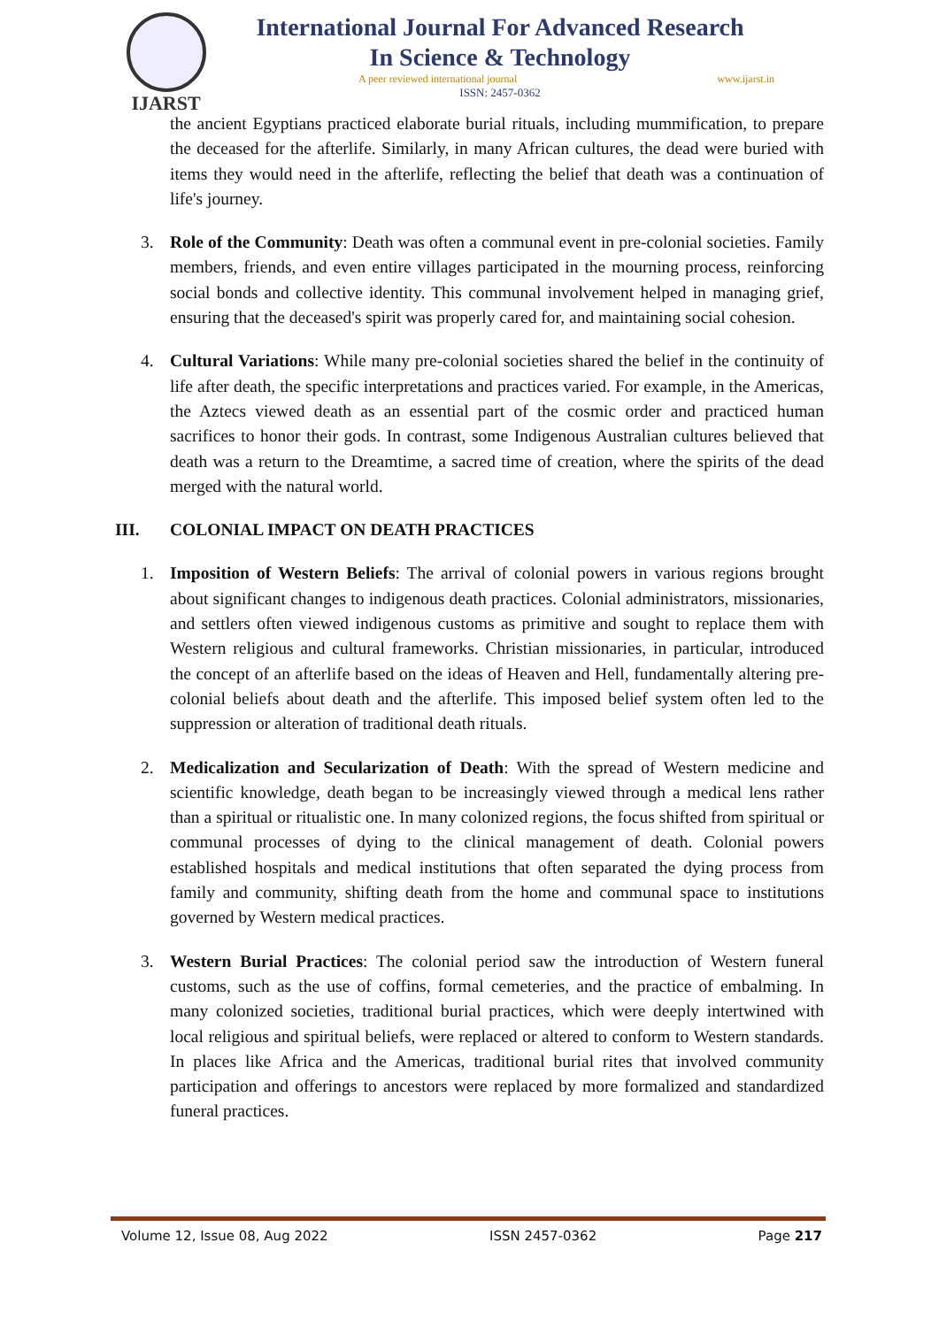IJARST
International Journal For Advanced Research
In Science & Technology
A peer reviewed international journal www.ijarst.in
ISSN: 2457-0362
the ancient Egyptians practiced elaborate burial rituals, including mummification, to prepare the deceased for the afterlife. Similarly, in many African cultures, the dead were buried with items they would need in the afterlife, reflecting the belief that death was a continuation of life's journey.
3. Role of the Community: Death was often a communal event in pre-colonial societies. Family members, friends, and even entire villages participated in the mourning process, reinforcing social bonds and collective identity. This communal involvement helped in managing grief, ensuring that the deceased's spirit was properly cared for, and maintaining social cohesion.
4. Cultural Variations: While many pre-colonial societies shared the belief in the continuity of life after death, the specific interpretations and practices varied. For example, in the Americas, the Aztecs viewed death as an essential part of the cosmic order and practiced human sacrifices to honor their gods. In contrast, some Indigenous Australian cultures believed that death was a return to the Dreamtime, a sacred time of creation, where the spirits of the dead merged with the natural world.
III. COLONIAL IMPACT ON DEATH PRACTICES
1. Imposition of Western Beliefs: The arrival of colonial powers in various regions brought about significant changes to indigenous death practices. Colonial administrators, missionaries, and settlers often viewed indigenous customs as primitive and sought to replace them with Western religious and cultural frameworks. Christian missionaries, in particular, introduced the concept of an afterlife based on the ideas of Heaven and Hell, fundamentally altering pre-colonial beliefs about death and the afterlife. This imposed belief system often led to the suppression or alteration of traditional death rituals.
2. Medicalization and Secularization of Death: With the spread of Western medicine and scientific knowledge, death began to be increasingly viewed through a medical lens rather than a spiritual or ritualistic one. In many colonized regions, the focus shifted from spiritual or communal processes of dying to the clinical management of death. Colonial powers established hospitals and medical institutions that often separated the dying process from family and community, shifting death from the home and communal space to institutions governed by Western medical practices.
3. Western Burial Practices: The colonial period saw the introduction of Western funeral customs, such as the use of coffins, formal cemeteries, and the practice of embalming. In many colonized societies, traditional burial practices, which were deeply intertwined with local religious and spiritual beliefs, were replaced or altered to conform to Western standards. In places like Africa and the Americas, traditional burial rites that involved community participation and offerings to ancestors were replaced by more formalized and standardized funeral practices.
Volume 12, Issue 08, Aug 2022 ISSN 2457-0362 Page 217